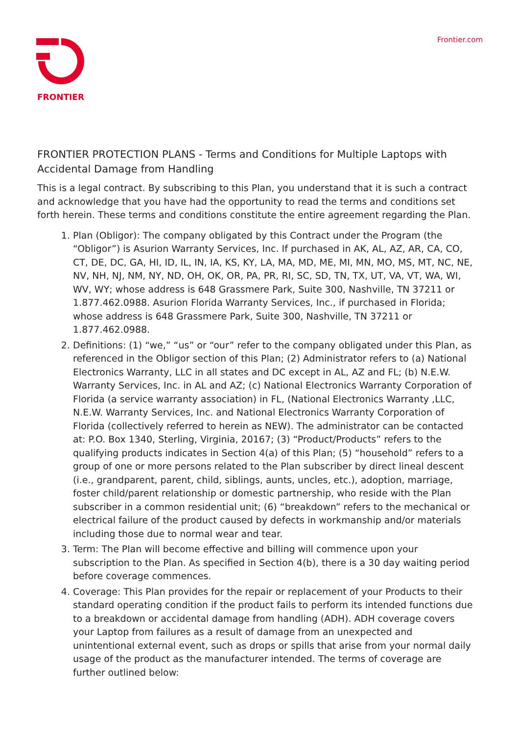FRONTIER Frontier.com
FRONTIER PROTECTION PLANS - Terms and Conditions for Multiple Laptops with Accidental Damage from Handling
This is a legal contract. By subscribing to this Plan, you understand that it is such a contract and acknowledge that you have had the opportunity to read the terms and conditions set forth herein. These terms and conditions constitute the entire agreement regarding the Plan.
1. Plan (Obligor): The company obligated by this Contract under the Program (the “Obligor”) is Asurion Warranty Services, Inc. If purchased in AK, AL, AZ, AR, CA, CO, CT, DE, DC, GA, HI, ID, IL, IN, IA, KS, KY, LA, MA, MD, ME, MI, MN, MO, MS, MT, NC, NE, NV, NH, NJ, NM, NY, ND, OH, OK, OR, PA, PR, RI, SC, SD, TN, TX, UT, VA, VT, WA, WI, WV, WY; whose address is 648 Grassmere Park, Suite 300, Nashville, TN 37211 or 1.877.462.0988. Asurion Florida Warranty Services, Inc., if purchased in Florida; whose address is 648 Grassmere Park, Suite 300, Nashville, TN 37211 or 1.877.462.0988.
2. Definitions: (1) “we,” “us” or “our” refer to the company obligated under this Plan, as referenced in the Obligor section of this Plan; (2) Administrator refers to (a) National Electronics Warranty, LLC in all states and DC except in AL, AZ and FL; (b) N.E.W. Warranty Services, Inc. in AL and AZ; (c) National Electronics Warranty Corporation of Florida (a service warranty association) in FL, (National Electronics Warranty ,LLC, N.E.W. Warranty Services, Inc. and National Electronics Warranty Corporation of Florida (collectively referred to herein as NEW). The administrator can be contacted at: P.O. Box 1340, Sterling, Virginia, 20167; (3) “Product/Products” refers to the qualifying products indicates in Section 4(a) of this Plan; (5) “household” refers to a group of one or more persons related to the Plan subscriber by direct lineal descent (i.e., grandparent, parent, child, siblings, aunts, uncles, etc.), adoption, marriage, foster child/parent relationship or domestic partnership, who reside with the Plan subscriber in a common residential unit; (6) “breakdown” refers to the mechanical or electrical failure of the product caused by defects in workmanship and/or materials including those due to normal wear and tear.
3. Term: The Plan will become effective and billing will commence upon your subscription to the Plan. As specified in Section 4(b), there is a 30 day waiting period before coverage commences.
4. Coverage: This Plan provides for the repair or replacement of your Products to their standard operating condition if the product fails to perform its intended functions due to a breakdown or accidental damage from handling (ADH). ADH coverage covers your Laptop from failures as a result of damage from an unexpected and unintentional external event, such as drops or spills that arise from your normal daily usage of the product as the manufacturer intended. The terms of coverage are further outlined below: